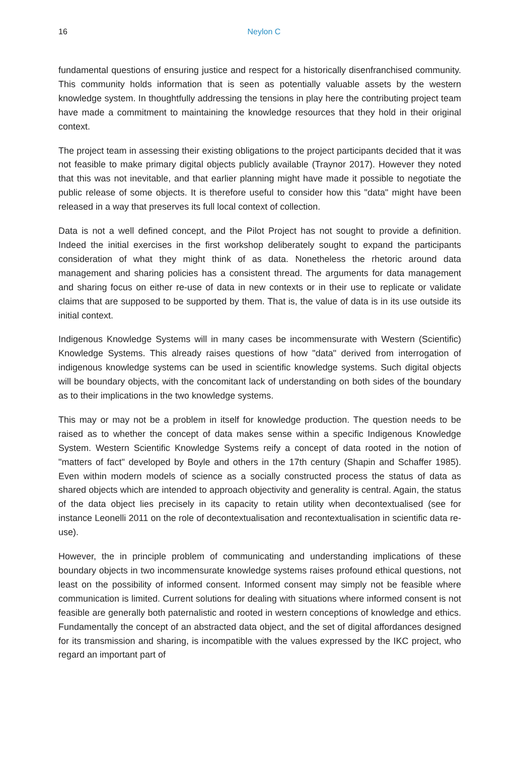16
Neylon C
fundamental questions of ensuring justice and respect for a historically disenfranchised community. This community holds information that is seen as potentially valuable assets by the western knowledge system. In thoughtfully addressing the tensions in play here the contributing project team have made a commitment to maintaining the knowledge resources that they hold in their original context.
The project team in assessing their existing obligations to the project participants decided that it was not feasible to make primary digital objects publicly available (Traynor 2017). However they noted that this was not inevitable, and that earlier planning might have made it possible to negotiate the public release of some objects. It is therefore useful to consider how this "data" might have been released in a way that preserves its full local context of collection.
Data is not a well defined concept, and the Pilot Project has not sought to provide a definition. Indeed the initial exercises in the first workshop deliberately sought to expand the participants consideration of what they might think of as data. Nonetheless the rhetoric around data management and sharing policies has a consistent thread. The arguments for data management and sharing focus on either re-use of data in new contexts or in their use to replicate or validate claims that are supposed to be supported by them. That is, the value of data is in its use outside its initial context.
Indigenous Knowledge Systems will in many cases be incommensurate with Western (Scientific) Knowledge Systems. This already raises questions of how "data" derived from interrogation of indigenous knowledge systems can be used in scientific knowledge systems. Such digital objects will be boundary objects, with the concomitant lack of understanding on both sides of the boundary as to their implications in the two knowledge systems.
This may or may not be a problem in itself for knowledge production. The question needs to be raised as to whether the concept of data makes sense within a specific Indigenous Knowledge System. Western Scientific Knowledge Systems reify a concept of data rooted in the notion of "matters of fact" developed by Boyle and others in the 17th century (Shapin and Schaffer 1985). Even within modern models of science as a socially constructed process the status of data as shared objects which are intended to approach objectivity and generality is central. Again, the status of the data object lies precisely in its capacity to retain utility when decontextualised (see for instance Leonelli 2011 on the role of decontextualisation and recontextualisation in scientific data re-use).
However, the in principle problem of communicating and understanding implications of these boundary objects in two incommensurate knowledge systems raises profound ethical questions, not least on the possibility of informed consent. Informed consent may simply not be feasible where communication is limited. Current solutions for dealing with situations where informed consent is not feasible are generally both paternalistic and rooted in western conceptions of knowledge and ethics. Fundamentally the concept of an abstracted data object, and the set of digital affordances designed for its transmission and sharing, is incompatible with the values expressed by the IKC project, who regard an important part of